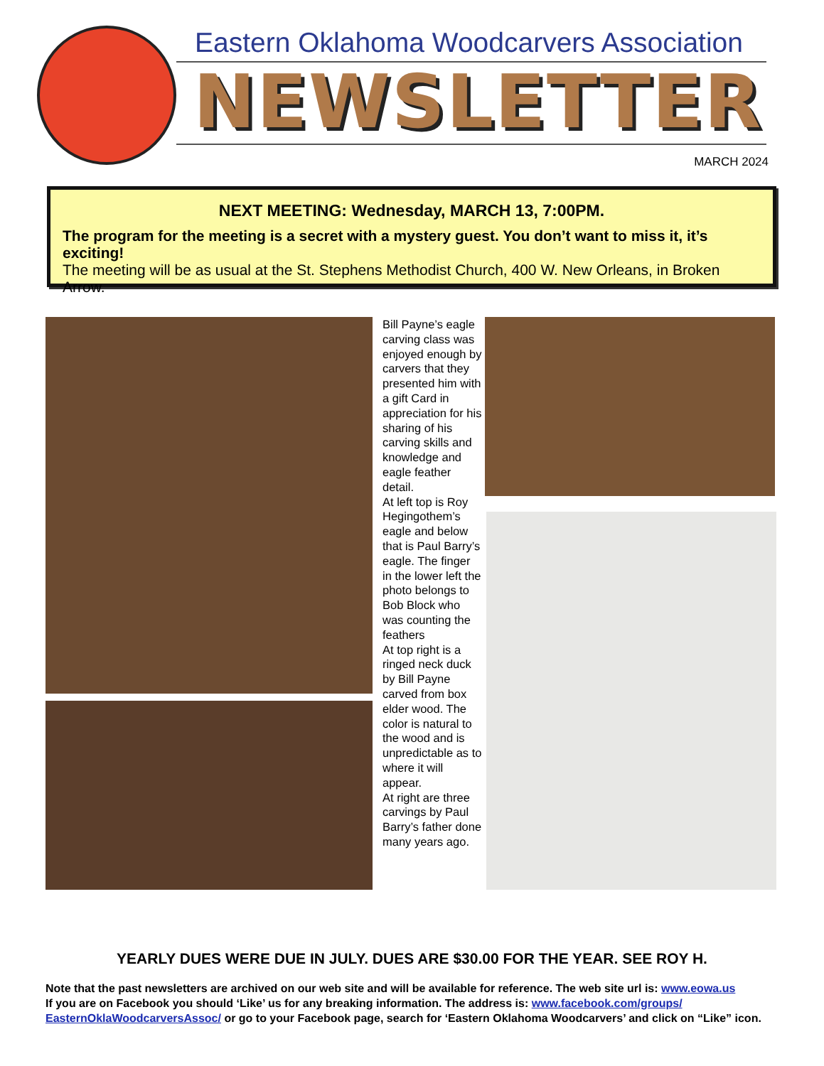Eastern Oklahoma Woodcarvers Association
NEWSLETTER
MARCH 2024
NEXT MEETING: Wednesday, MARCH 13, 7:00PM.
The program for the meeting is a secret with a mystery guest. You don’t want to miss it, it’s exciting!
The meeting will be as usual at the St. Stephens Methodist Church, 400 W. New Orleans, in Broken Arrow.
Bill Payne’s eagle carving class was enjoyed enough by carvers that they presented him with a gift Card in appreciation for his sharing of his carving skills and knowledge and eagle feather detail.
At left top is Roy Hegingothem’s eagle and below that is Paul Barry’s eagle. The finger in the lower left the photo belongs to Bob Block who was counting the feathers
At top right is a ringed neck duck by Bill Payne carved from box elder wood. The color is natural to the wood and is unpredictable as to where it will appear.
At right are three carvings by Paul Barry’s father done many years ago.
YEARLY DUES WERE DUE IN JULY. DUES ARE $30.00 FOR THE YEAR. SEE ROY H.
Note that the past newsletters are archived on our web site and will be available for reference. The web site url is: www.eowa.us
If you are on Facebook you should ‘Like’ us for any breaking information. The address is: www.facebook.com/groups/ EasternOklaWoodcarversAssoc/ or go to your Facebook page, search for ‘Eastern Oklahoma Woodcarvers’ and click on “Like” icon.